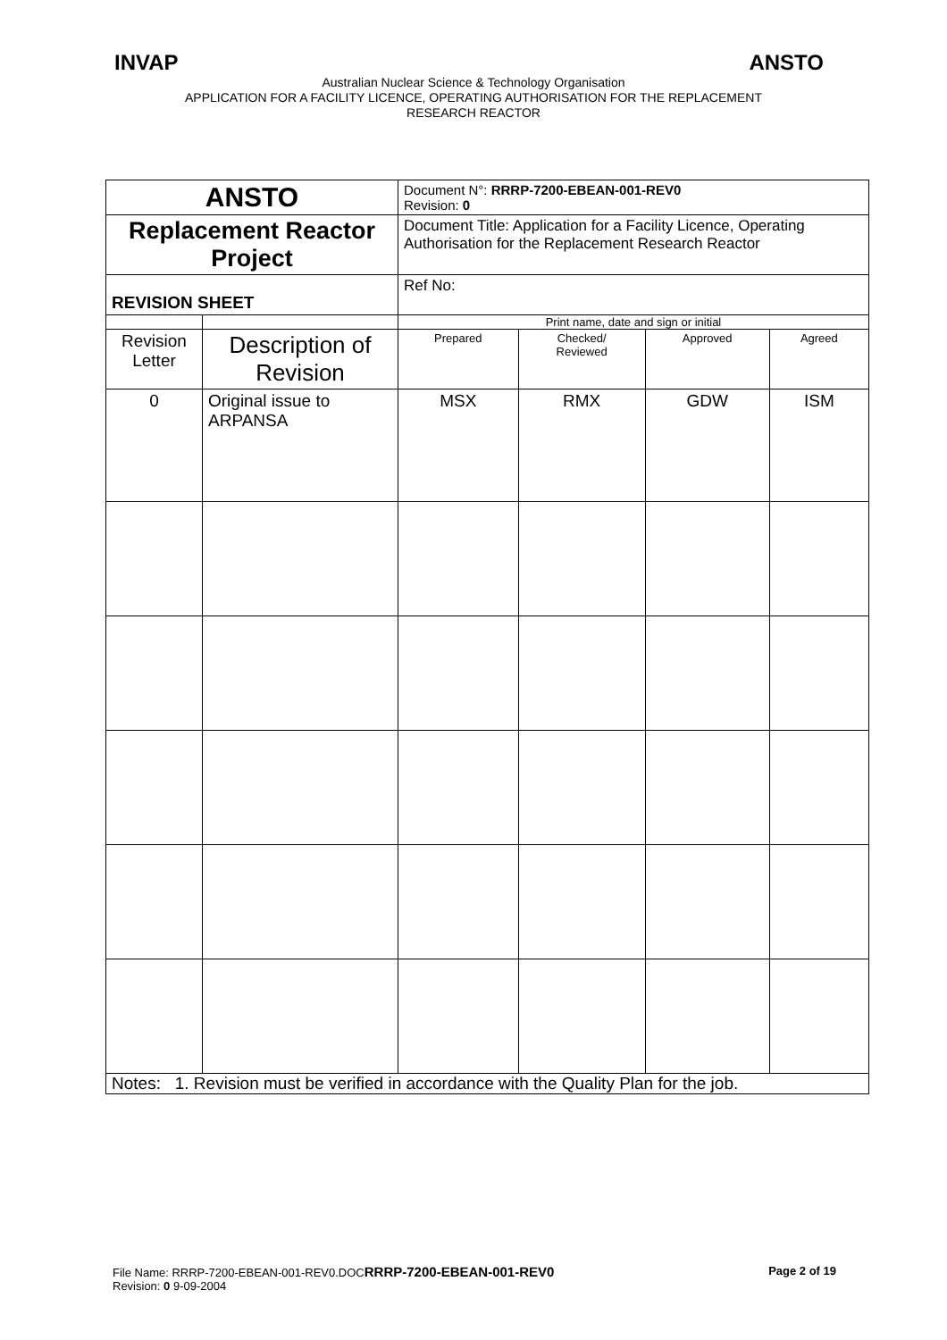INVAP ANSTO
Australian Nuclear Science & Technology Organisation
APPLICATION FOR A FACILITY LICENCE, OPERATING AUTHORISATION FOR THE REPLACEMENT
RESEARCH REACTOR
| ANSTO | | Document N°: RRRP-7200-EBEAN-001-REV0 Revision: 0 | | | |
| Replacement Reactor Project | | Document Title: Application for a Facility Licence, Operating Authorisation for the Replacement Research Reactor | | | |
| REVISION SHEET | | Ref No: | | | |
| | | Print name, date and sign or initial | | | |
| Revision Letter | Description of Revision | Prepared | Checked/ Reviewed | Approved | Agreed |
| 0 | Original issue to ARPANSA | MSX | RMX | GDW | ISM |
| Notes: 1. Revision must be verified in accordance with the Quality Plan for the job. | | | | | |
File Name: RRRP-7200-EBEAN-001-REV0.DOCRRRP-7200-EBEAN-001-REV0 Page 2 of 19
Revision: 0 9-09-2004